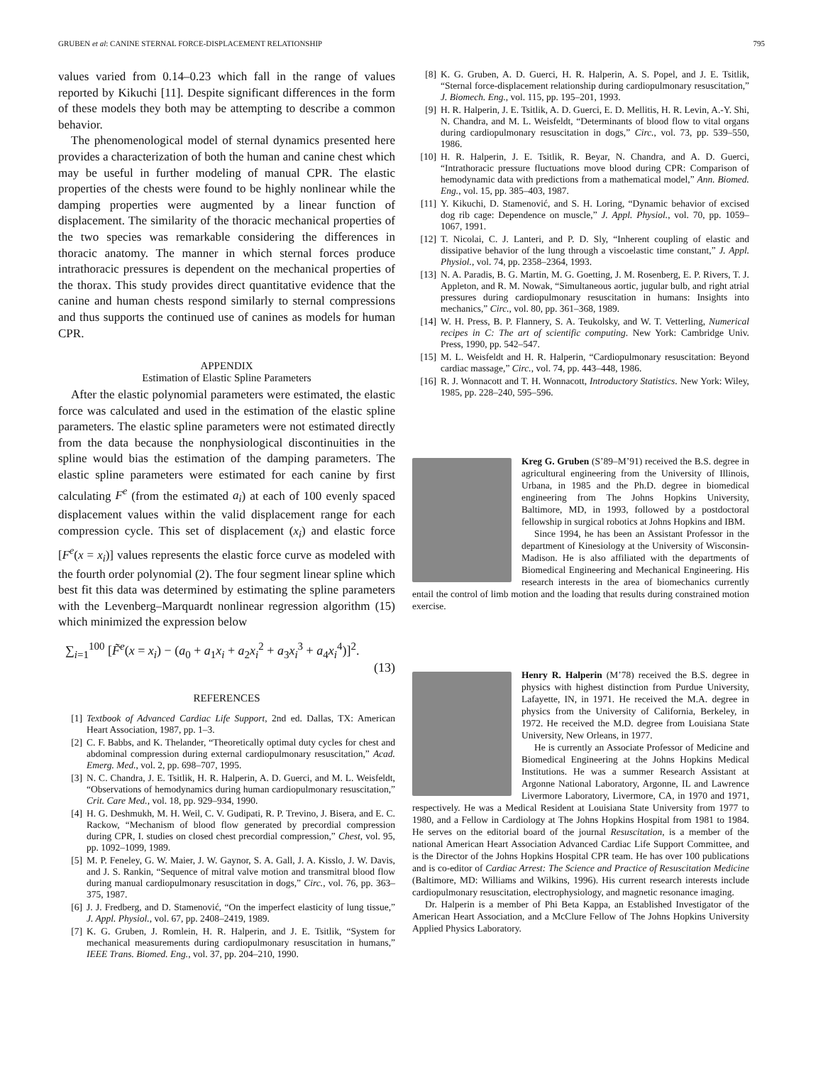GRUBEN et al: CANINE STERNAL FORCE-DISPLACEMENT RELATIONSHIP 795
values varied from 0.14–0.23 which fall in the range of values reported by Kikuchi [11]. Despite significant differences in the form of these models they both may be attempting to describe a common behavior.
The phenomenological model of sternal dynamics presented here provides a characterization of both the human and canine chest which may be useful in further modeling of manual CPR. The elastic properties of the chests were found to be highly nonlinear while the damping properties were augmented by a linear function of displacement. The similarity of the thoracic mechanical properties of the two species was remarkable considering the differences in thoracic anatomy. The manner in which sternal forces produce intrathoracic pressures is dependent on the mechanical properties of the thorax. This study provides direct quantitative evidence that the canine and human chests respond similarly to sternal compressions and thus supports the continued use of canines as models for human CPR.
APPENDIX
Estimation of Elastic Spline Parameters
After the elastic polynomial parameters were estimated, the elastic force was calculated and used in the estimation of the elastic spline parameters. The elastic spline parameters were not estimated directly from the data because the nonphysiological discontinuities in the spline would bias the estimation of the damping parameters. The elastic spline parameters were estimated for each canine by first calculating F<sup>e</sup> (from the estimated a<sub>i</sub>) at each of 100 evenly spaced displacement values within the valid displacement range for each compression cycle. This set of displacement (x<sub>i</sub>) and elastic force [F<sup>e</sup>(x = x<sub>i</sub>)] values represents the elastic force curve as modeled with the fourth order polynomial (2). The four segment linear spline which best fit this data was determined by estimating the spline parameters with the Levenberg–Marquardt nonlinear regression algorithm (15) which minimized the expression below
∑<sub>i=1</sub><sup>100</sup> [F̃<sup>e</sup>(x = x<sub>i</sub>) − (a<sub>0</sub> + a<sub>1</sub>x<sub>i</sub> + a<sub>2</sub>x<sub>i</sub><sup>2</sup> + a<sub>3</sub>x<sub>i</sub><sup>3</sup> + a<sub>4</sub>x<sub>i</sub><sup>4</sup>)]<sup>2</sup>.
(13)
REFERENCES
[1] Textbook of Advanced Cardiac Life Support, 2nd ed. Dallas, TX: American Heart Association, 1987, pp. 1–3.
[2] C. F. Babbs, and K. Thelander, “Theoretically optimal duty cycles for chest and abdominal compression during external cardiopulmonary resuscitation,” Acad. Emerg. Med., vol. 2, pp. 698–707, 1995.
[3] N. C. Chandra, J. E. Tsitlik, H. R. Halperin, A. D. Guerci, and M. L. Weisfeldt, “Observations of hemodynamics during human cardiopulmonary resuscitation,” Crit. Care Med., vol. 18, pp. 929–934, 1990.
[4] H. G. Deshmukh, M. H. Weil, C. V. Gudipati, R. P. Trevino, J. Bisera, and E. C. Rackow, “Mechanism of blood flow generated by precordial compression during CPR, I. studies on closed chest precordial compression,” Chest, vol. 95, pp. 1092–1099, 1989.
[5] M. P. Feneley, G. W. Maier, J. W. Gaynor, S. A. Gall, J. A. Kisslo, J. W. Davis, and J. S. Rankin, “Sequence of mitral valve motion and transmitral blood flow during manual cardiopulmonary resuscitation in dogs,” Circ., vol. 76, pp. 363–375, 1987.
[6] J. J. Fredberg, and D. Stamenović, “On the imperfect elasticity of lung tissue,” J. Appl. Physiol., vol. 67, pp. 2408–2419, 1989.
[7] K. G. Gruben, J. Romlein, H. R. Halperin, and J. E. Tsitlik, “System for mechanical measurements during cardiopulmonary resuscitation in humans,” IEEE Trans. Biomed. Eng., vol. 37, pp. 204–210, 1990.
[8] K. G. Gruben, A. D. Guerci, H. R. Halperin, A. S. Popel, and J. E. Tsitlik, “Sternal force-displacement relationship during cardiopulmonary resuscitation,” J. Biomech. Eng., vol. 115, pp. 195–201, 1993.
[9] H. R. Halperin, J. E. Tsitlik, A. D. Guerci, E. D. Mellitis, H. R. Levin, A.-Y. Shi, N. Chandra, and M. L. Weisfeldt, “Determinants of blood flow to vital organs during cardiopulmonary resuscitation in dogs,” Circ., vol. 73, pp. 539–550, 1986.
[10] H. R. Halperin, J. E. Tsitlik, R. Beyar, N. Chandra, and A. D. Guerci, “Intrathoracic pressure fluctuations move blood during CPR: Comparison of hemodynamic data with predictions from a mathematical model,” Ann. Biomed. Eng., vol. 15, pp. 385–403, 1987.
[11] Y. Kikuchi, D. Stamenović, and S. H. Loring, “Dynamic behavior of excised dog rib cage: Dependence on muscle,” J. Appl. Physiol., vol. 70, pp. 1059–1067, 1991.
[12] T. Nicolai, C. J. Lanteri, and P. D. Sly, “Inherent coupling of elastic and dissipative behavior of the lung through a viscoelastic time constant,” J. Appl. Physiol., vol. 74, pp. 2358–2364, 1993.
[13] N. A. Paradis, B. G. Martin, M. G. Goetting, J. M. Rosenberg, E. P. Rivers, T. J. Appleton, and R. M. Nowak, “Simultaneous aortic, jugular bulb, and right atrial pressures during cardiopulmonary resuscitation in humans: Insights into mechanics,” Circ., vol. 80, pp. 361–368, 1989.
[14] W. H. Press, B. P. Flannery, S. A. Teukolsky, and W. T. Vetterling, Numerical recipes in C: The art of scientific computing. New York: Cambridge Univ. Press, 1990, pp. 542–547.
[15] M. L. Weisfeldt and H. R. Halperin, “Cardiopulmonary resuscitation: Beyond cardiac massage,” Circ., vol. 74, pp. 443–448, 1986.
[16] R. J. Wonnacott and T. H. Wonnacott, Introductory Statistics. New York: Wiley, 1985, pp. 228–240, 595–596.
Kreg G. Gruben (S’89–M’91) received the B.S. degree in agricultural engineering from the University of Illinois, Urbana, in 1985 and the Ph.D. degree in biomedical engineering from The Johns Hopkins University, Baltimore, MD, in 1993, followed by a postdoctoral fellowship in surgical robotics at Johns Hopkins and IBM.
Since 1994, he has been an Assistant Professor in the department of Kinesiology at the University of Wisconsin-Madison. He is also affiliated with the departments of Biomedical Engineering and Mechanical Engineering. His research interests in the area of biomechanics currently entail the control of limb motion and the loading that results during constrained motion exercise.
Henry R. Halperin (M’78) received the B.S. degree in physics with highest distinction from Purdue University, Lafayette, IN, in 1971. He received the M.A. degree in physics from the University of California, Berkeley, in 1972. He received the M.D. degree from Louisiana State University, New Orleans, in 1977.
He is currently an Associate Professor of Medicine and Biomedical Engineering at the Johns Hopkins Medical Institutions. He was a summer Research Assistant at Argonne National Laboratory, Argonne, IL and Lawrence Livermore Laboratory, Livermore, CA, in 1970 and 1971, respectively. He was a Medical Resident at Louisiana State University from 1977 to 1980, and a Fellow in Cardiology at The Johns Hopkins Hospital from 1981 to 1984. He serves on the editorial board of the journal Resuscitation, is a member of the national American Heart Association Advanced Cardiac Life Support Committee, and is the Director of the Johns Hopkins Hospital CPR team. He has over 100 publications and is co-editor of Cardiac Arrest: The Science and Practice of Resuscitation Medicine (Baltimore, MD: Williams and Wilkins, 1996). His current research interests include cardiopulmonary resuscitation, electrophysiology, and magnetic resonance imaging.
Dr. Halperin is a member of Phi Beta Kappa, an Established Investigator of the American Heart Association, and a McClure Fellow of The Johns Hopkins University Applied Physics Laboratory.